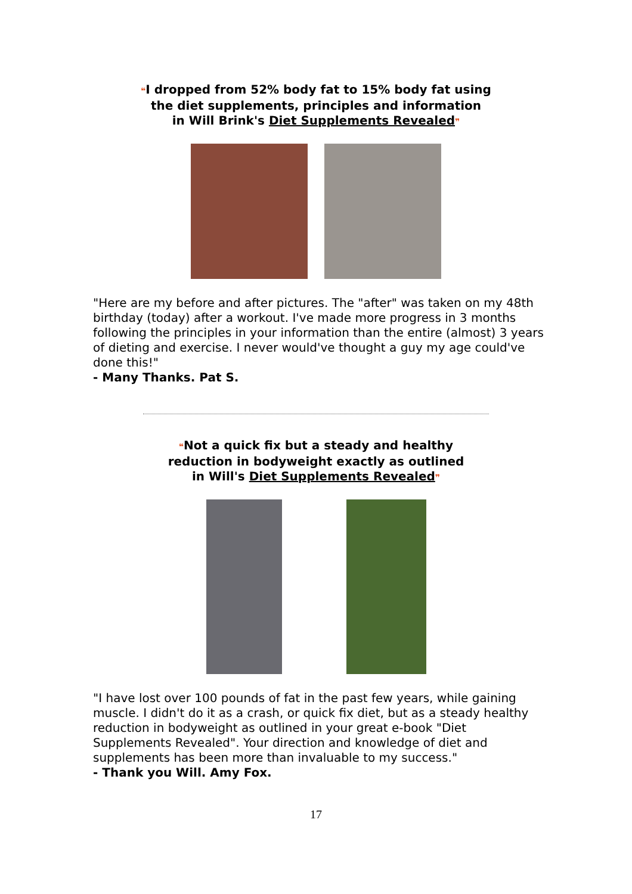❝I dropped from 52% body fat to 15% body fat using
the diet supplements, principles and information
in Will Brink's Diet Supplements Revealed❞
"Here are my before and after pictures. The "after" was taken on my 48th birthday (today) after a workout. I've made more progress in 3 months following the principles in your information than the entire (almost) 3 years of dieting and exercise. I never would've thought a guy my age could've done this!"
- Many Thanks. Pat S.
❝Not a quick fix but a steady and healthy
reduction in bodyweight exactly as outlined
in Will's Diet Supplements Revealed❞
"I have lost over 100 pounds of fat in the past few years, while gaining muscle. I didn't do it as a crash, or quick fix diet, but as a steady healthy reduction in bodyweight as outlined in your great e-book "Diet Supplements Revealed". Your direction and knowledge of diet and supplements has been more than invaluable to my success."
- Thank you Will. Amy Fox.
17